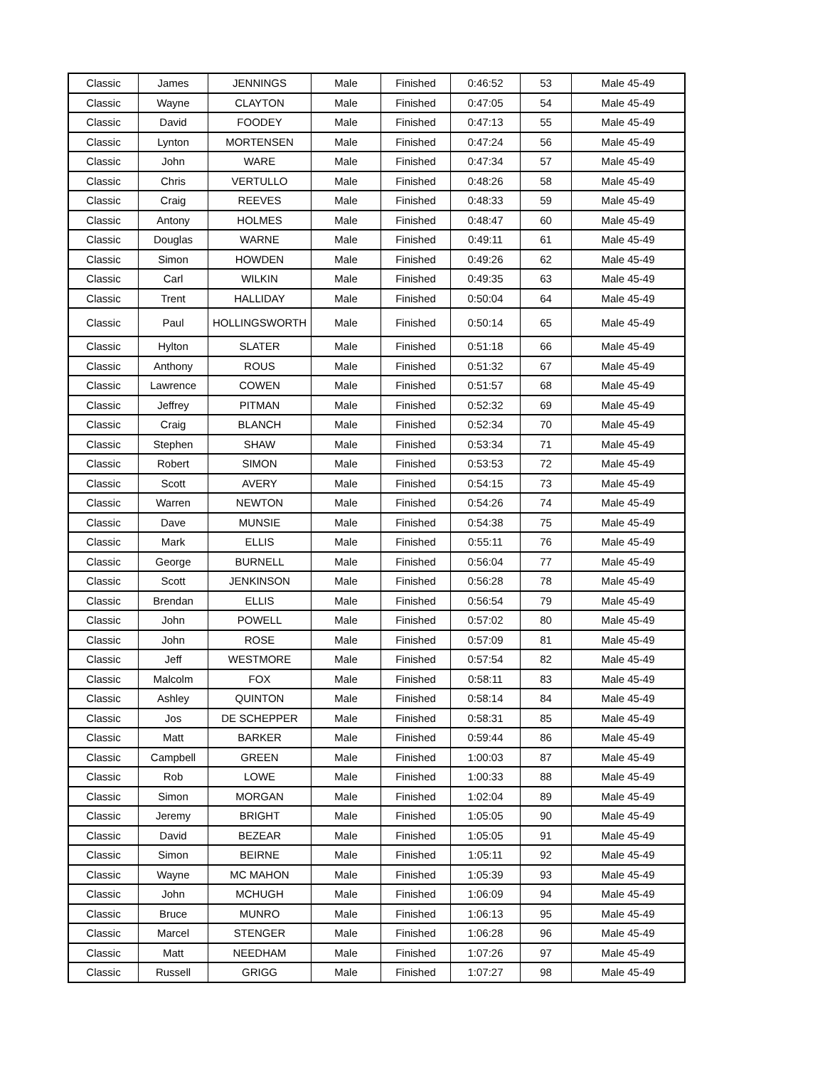| Classic | James | JENNINGS | Male | Finished | 0:46:52 | 53 | Male 45-49 |
| Classic | Wayne | CLAYTON | Male | Finished | 0:47:05 | 54 | Male 45-49 |
| Classic | David | FOODEY | Male | Finished | 0:47:13 | 55 | Male 45-49 |
| Classic | Lynton | MORTENSEN | Male | Finished | 0:47:24 | 56 | Male 45-49 |
| Classic | John | WARE | Male | Finished | 0:47:34 | 57 | Male 45-49 |
| Classic | Chris | VERTULLO | Male | Finished | 0:48:26 | 58 | Male 45-49 |
| Classic | Craig | REEVES | Male | Finished | 0:48:33 | 59 | Male 45-49 |
| Classic | Antony | HOLMES | Male | Finished | 0:48:47 | 60 | Male 45-49 |
| Classic | Douglas | WARNE | Male | Finished | 0:49:11 | 61 | Male 45-49 |
| Classic | Simon | HOWDEN | Male | Finished | 0:49:26 | 62 | Male 45-49 |
| Classic | Carl | WILKIN | Male | Finished | 0:49:35 | 63 | Male 45-49 |
| Classic | Trent | HALLIDAY | Male | Finished | 0:50:04 | 64 | Male 45-49 |
| Classic | Paul | HOLLINGSWORTH | Male | Finished | 0:50:14 | 65 | Male 45-49 |
| Classic | Hylton | SLATER | Male | Finished | 0:51:18 | 66 | Male 45-49 |
| Classic | Anthony | ROUS | Male | Finished | 0:51:32 | 67 | Male 45-49 |
| Classic | Lawrence | COWEN | Male | Finished | 0:51:57 | 68 | Male 45-49 |
| Classic | Jeffrey | PITMAN | Male | Finished | 0:52:32 | 69 | Male 45-49 |
| Classic | Craig | BLANCH | Male | Finished | 0:52:34 | 70 | Male 45-49 |
| Classic | Stephen | SHAW | Male | Finished | 0:53:34 | 71 | Male 45-49 |
| Classic | Robert | SIMON | Male | Finished | 0:53:53 | 72 | Male 45-49 |
| Classic | Scott | AVERY | Male | Finished | 0:54:15 | 73 | Male 45-49 |
| Classic | Warren | NEWTON | Male | Finished | 0:54:26 | 74 | Male 45-49 |
| Classic | Dave | MUNSIE | Male | Finished | 0:54:38 | 75 | Male 45-49 |
| Classic | Mark | ELLIS | Male | Finished | 0:55:11 | 76 | Male 45-49 |
| Classic | George | BURNELL | Male | Finished | 0:56:04 | 77 | Male 45-49 |
| Classic | Scott | JENKINSON | Male | Finished | 0:56:28 | 78 | Male 45-49 |
| Classic | Brendan | ELLIS | Male | Finished | 0:56:54 | 79 | Male 45-49 |
| Classic | John | POWELL | Male | Finished | 0:57:02 | 80 | Male 45-49 |
| Classic | John | ROSE | Male | Finished | 0:57:09 | 81 | Male 45-49 |
| Classic | Jeff | WESTMORE | Male | Finished | 0:57:54 | 82 | Male 45-49 |
| Classic | Malcolm | FOX | Male | Finished | 0:58:11 | 83 | Male 45-49 |
| Classic | Ashley | QUINTON | Male | Finished | 0:58:14 | 84 | Male 45-49 |
| Classic | Jos | DE SCHEPPER | Male | Finished | 0:58:31 | 85 | Male 45-49 |
| Classic | Matt | BARKER | Male | Finished | 0:59:44 | 86 | Male 45-49 |
| Classic | Campbell | GREEN | Male | Finished | 1:00:03 | 87 | Male 45-49 |
| Classic | Rob | LOWE | Male | Finished | 1:00:33 | 88 | Male 45-49 |
| Classic | Simon | MORGAN | Male | Finished | 1:02:04 | 89 | Male 45-49 |
| Classic | Jeremy | BRIGHT | Male | Finished | 1:05:05 | 90 | Male 45-49 |
| Classic | David | BEZEAR | Male | Finished | 1:05:05 | 91 | Male 45-49 |
| Classic | Simon | BEIRNE | Male | Finished | 1:05:11 | 92 | Male 45-49 |
| Classic | Wayne | MC MAHON | Male | Finished | 1:05:39 | 93 | Male 45-49 |
| Classic | John | MCHUGH | Male | Finished | 1:06:09 | 94 | Male 45-49 |
| Classic | Bruce | MUNRO | Male | Finished | 1:06:13 | 95 | Male 45-49 |
| Classic | Marcel | STENGER | Male | Finished | 1:06:28 | 96 | Male 45-49 |
| Classic | Matt | NEEDHAM | Male | Finished | 1:07:26 | 97 | Male 45-49 |
| Classic | Russell | GRIGG | Male | Finished | 1:07:27 | 98 | Male 45-49 |